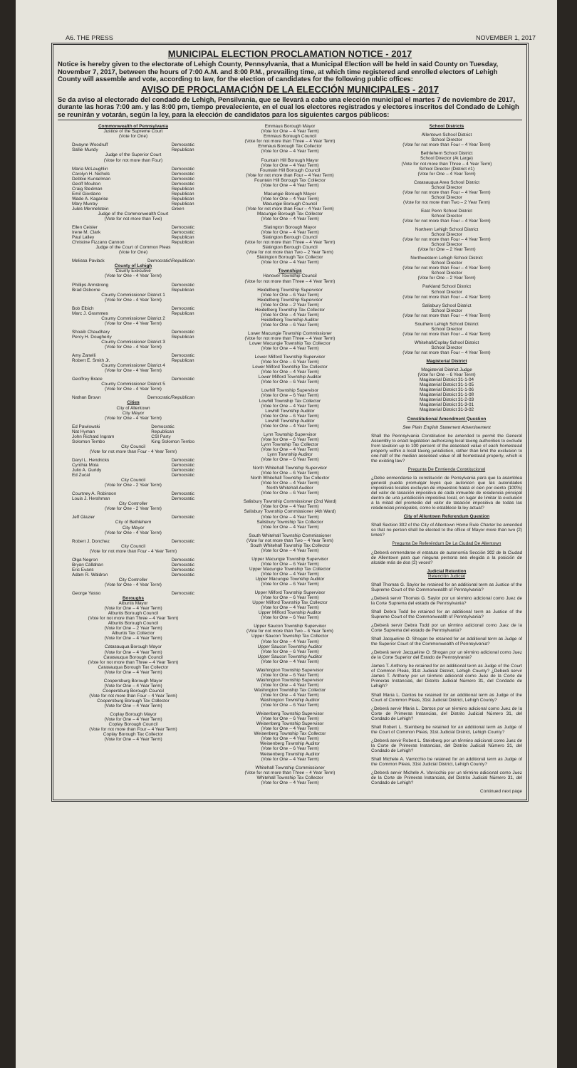A6. THE PRESS NOVEMBER 1, 2017
MUNICIPAL ELECTION PROCLAMATION NOTICE - 2017
Notice is hereby given to the electorate of Lehigh County, Pennsylvania, that a Municipal Election will be held in said County on Tuesday, November 7, 2017, between the hours of 7:00 A.M. and 8:00 P.M., prevailing time, at which time registered and enrolled electors of Lehigh County will assemble and vote, according to law, for the election of candidates for the following public offices:
AVISO DE PROCLAMACIÓN DE LA ELECCIÓN MUNICIPALES - 2017
Se da aviso al electorado del condado de Lehigh, Pensilvania, que se llevará a cabo una elección municipal el martes 7 de noviembre de 2017, durante las horas 7:00 am. y las 8:00 pm, tiempo prevaleciente, en el cual los electores registrados y electores inscritos del Condado de Lehigh se reunirán y votarán, según la ley, para la elección de candidatos para los siguientes cargos públicos:
Commonwealth of Pennsylvania
Justice of the Supreme Court
(Vote for One)
Dwayne Woodruff
Sallie Mundy Democratic
Republican
Judge of the Superior Court
(Vote for not more than Four)
Maria McLaughlin
Carolyn H. Nichols
Debbie Kunselman
Geoff Moulton
Craig Stedman
Emil Giordano
Wade A. Kagarise
Mary Murray
Jules Mermelstein Democratic
Democratic
Democratic
Democratic
Republican
Republican
Republican
Republican
Green
Judge of the Commonwealth Court
(Vote for not more than Two)
Ellen Ceisler
Irene M. Clark
Paul Lalley
Christine Fizzano Cannon Democratic
Democratic
Republican
Republican
Judge of the Court of Common Pleas
(Vote for One)
Melissa Pavlack Democratic\Republican
County of Lehigh
County Executive
(Vote for One - 4 Year Term)
Phillips Armstrong
Brad Osborne Democratic
Republican
County Commissioner District 1
(Vote for One - 4 Year Term)
Bob Elbich
Marc J. Grammes Democratic
Republican
County Commissioner District 2
(Vote for One - 4 Year Term)
Shoaib Chaudhary
Percy H. Dougherty Democratic
Republican
County Commissioner District 3
(Vote for One - 4 Year Term)
Amy Zanelli
Robert E. Smith Jr. Democratic
Republican
County Commissioner District 4
(Vote for One - 4 Year Term)
Geoffrey Brace Democratic
County Commissioner District 5
(Vote for One - 4 Year Term)
Nathan Brown Democratic/Republican
Cities
City of Allentown
City Mayor
(Vote for One - 4 Year Term)
Ed Pawlowski
Nat Hyman
John Richard Ingram
Solomon Tembo Democratic
Republican
CSI Party
King Solomon Tembo
City Council
(Vote for not more than Four - 4 Year Term)
Daryl L. Hendricks
Cynthia Mota
Julio A. Guridy
Ed Zucal Democratic
Democratic
Democratic
Democratic
City Council
(Vote for One - 2 Year Term)
Courtney A. Robinson
Louis J. Hershman Democratic
Democratic
City Controller
(Vote for One - 2 Year Term)
Jeff Glazier Democratic
City of Bethlehem
City Mayor
(Vote for One - 4 Year Term)
Robert J. Donchez Democratic
City Council
(Vote for not more than Four - 4 Year Term)
Olga Negron
Bryan Callahan
Eric Evans
Adam R. Waldron Democratic
Democratic
Democratic
Democratic
City Controller
(Vote for One - 4 Year Term)
George Yasso Democratic
Boroughs
Alburtis Mayor
(Vote for One – 4 Year Term)
Alburtis Borough Council
(Vote for not more than Three – 4 Year Term)
Alburtis Borough Council
(Vote for One – 2 Year Term)
Alburtis Tax Collector
(Vote for One – 4 Year Term)
Catasauqua Borough Mayor
(Vote for One – 4 Year Term)
Catasauqua Borough Council
(Vote for not more than Three – 4 Year Term)
Catasauqua Borough Tax Collector
(Vote for One – 4 Year Term)
Coopersburg Borough Mayor
(Vote for One – 4 Year Term)
Coopersburg Borough Council
(Vote for not more than Four – 4 Year Term)
Coopersburg Borough Tax Collector
(Vote for One – 4 Year Term)
Coplay Borough Mayor
(Vote for One – 4 Year Term)
Coplay Borough Council
(Vote for not more than Four – 4 Year Term)
Coplay Borough Tax Collector
(Vote for One – 4 Year Term)
Emmaus Borough Mayor
(Vote for One – 4 Year Term)
Emmaus Borough Council
(Vote for not more than Three – 4 Year Term)
Emmaus Borough Tax Collector
(Vote for One – 4 Year Term)
Fountain Hill Borough Mayor
(Vote for One – 4 Year Term)
Fountain Hill Borough Council
(Vote for not more than Four – 4 Year Term)
Fountain Hill Borough Tax Collector
(Vote for One – 4 Year Term)
Macungie Borough Mayor
(Vote for One – 4 Year Term)
Macungie Borough Council
(Vote for not more than Four – 4 Year Term)
Macungie Borough Tax Collector
(Vote for One – 4 Year Term)
Slatington Borough Mayor
(Vote for One – 4 Year Term)
Slatington Borough Council
(Vote for not more than Three – 4 Year Term)
Slatington Borough Council
(Vote for not more than Two – 2 Year Term)
Slatington Borough Tax Collector
(Vote for One – 4 Year Term)
Townships
Hanover Township Council
(Vote for not more than Three – 4 Year Term)
Heidelberg Township Supervisor
(Vote for One – 6 Year Term)
Heidelberg Township Supervisor
(Vote for One – 2 Year Term)
Heidelberg Township Tax Collector
(Vote for One – 4 Year Term)
Heidelberg Township Auditor
(Vote for One – 6 Year Term)
Lower Macungie Township Commissioner
(Vote for not more than Three – 4 Year Term)
Lower Macungie Township Tax Collector
(Vote for One – 4 Year Term)
Lower Milford Township Supervisor
(Vote for One – 6 Year Term)
Lower Milford Township Tax Collector
(Vote for One – 4 Year Term)
Lower Milford Township Auditor
(Vote for One – 6 Year Term)
Lowhill Township Supervisor
(Vote for One – 6 Year Term)
Lowhill Township Tax Collector
(Vote for One – 4 Year Term)
Lowhill Township Auditor
(Vote for One – 6 Year Term)
Lowhill Township Auditor
(Vote for One – 4 Year Term)
Lynn Township Supervisor
(Vote for One – 6 Year Term)
Lynn Township Tax Collector
(Vote for One – 4 Year Term)
Lynn Township Auditor
(Vote for One – 6 Year Term)
North Whitehall Township Supervisor
(Vote for One – 6 Year Term)
North Whitehall Township Tax Collector
(Vote for One – 4 Year Term)
North Whitehall Auditor
(Vote for One – 6 Year Term)
Salisbury Township Commissioner (2nd Ward)
(Vote for One – 4 Year Term)
Salisbury Township Commissioner (4th Ward)
(Vote for One – 4 Year Term)
Salisbury Township Tax Collector
(Vote for One – 4 Year Term)
South Whitehall Township Commissioner
(Vote for not more than Two – 4 Year Term)
South Whitehall Township Tax Collector
(Vote for One – 4 Year Term)
Upper Macungie Township Supervisor
(Vote for One – 6 Year Term)
Upper Macungie Township Tax Collector
(Vote for One – 4 Year Term)
Upper Macungie Township Auditor
(Vote for One – 6 Year Term)
Upper Milford Township Supervisor
(Vote for One – 6 Year Term)
Upper Milford Township Tax Collector
(Vote for One – 4 Year Term)
Upper Milford Township Auditor
(Vote for One – 6 Year Term)
Upper Saucon Township Supervisor
(Vote for not more than Two – 6 Year Term)
Upper Saucon Township Tax Collector
(Vote for One – 4 Year Term)
Upper Saucon Township Auditor
(Vote for One – 6 Year Term)
Upper Saucon Township Auditor
(Vote for One – 4 Year Term)
Washington Township Supervisor
(Vote for One – 6 Year Term)
Washington Township Supervisor
(Vote for One – 4 Year Term)
Washington Township Tax Collector
(Vote for One – 4 Year Term)
Washington Township Auditor
(Vote for One – 6 Year Term)
Weisenberg Township Supervisor
(Vote for One – 6 Year Term)
Weisenberg Township Supervisor
(Vote for One – 4 Year Term)
Weisenberg Township Tax Collector
(Vote for One – 4 Year Term)
Weisenberg Township Auditor
(Vote for One – 6 Year Term)
Weisenberg Township Auditor
(Vote for One – 4 Year Term)
Whitehall Township Commissioner
(Vote for not more than Three – 4 Year Term)
Whitehall Township Tax Collector
(Vote for One – 4 Year Term)
School Districts
Allentown School District
School Director
(Vote for not more than Four – 4 Year Term)
Bethlehem School District
School Director (At Large)
(Vote for not more than Three – 4 Year Term)
School Director (District #1)
(Vote for One – 4 Year Term)
Catasauqua Area School District
School Director
(Vote for not more than Four – 4 Year Term)
School Director
(Vote for not more than Two – 2 Year Term)
East Penn School District
School Director
(Vote for not more than Four – 4 Year Term)
Northern Lehigh School District
School Director
(Vote for not more than Four – 4 Year Term)
School Director
(Vote for One – 2 Year Term)
Northwestern Lehigh School District
School Director
(Vote for not more than Four – 4 Year Term)
School Director
(Vote for One – 2 Year Term)
Parkland School District
School Director
(Vote for not more than Four – 4 Year Term)
Salisbury School District
School Director
(Vote for not more than Four – 4 Year Term)
Southern Lehigh School District
School Director
(Vote for not more than Four – 4 Year Term)
Whitehall/Coplay School District
School Director
(Vote for not more than Four – 4 Year Term)
Magisterial District
Magisterial District Judge
(Vote for One – 6 Year Term)
Magisterial District 31-1-04
Magisterial District 31-1-05
Magisterial District 31-1-06
Magisterial District 31-1-08
Magisterial District 31-2-03
Magisterial District 31-3-01
Magisterial District 31-3-02
Constitutional Amendment Question
See Plain English Statement Advertisement
Shall the Pennsylvania Constitution be amended to permit the General Assembly to enact legislation authorizing local taxing authorities to exclude from taxation up to 100 percent of the assessed value of each homestead property within a local taxing jurisdiction, rather than limit the exclusion to one-half of the median assessed value of all homestead property, which is the existing law?
Pregunta De Enmienda Constitucional
¿Debe enmendarse la constitución de Pensylvania para que la asamblea general pueda promulgar leyes que autoricen que las autoridades impositivas locales excluyan de impuestos hasta el cien por ciento (100%) del valor de tasación impositiva de cada inmueble de residencia principal dentro de una jurisdicción impositiva local, en lugar de limitar la exclusión a la mitad del promedio del valor de tasación impositiva de todas las residencias principales, como lo establece la ley actual?
City of Allentown Referendum Question
Shall Section 302 of the City of Allentown Home Rule Charter be amended so that no person shall be elected to the office of Mayor more than two (2) times?
Pregunta De Referéndum De La Ciudad De Allentown
¿Deberá enmendarse el estatuto de autonomía Sección 302 de la Ciudad de Allentown para que ninguna persona sea elegida a la posición de alcalde más de dos (2) veces?
Judicial Retention
Retención Judicial
Shall Thomas G. Saylor be retained for an additional term as Justice of the Supreme Court of the Commonwealth of Pennsylvania?
¿Deberá servir Thomas G. Saylor por un término adicional como Juez de la Corte Suprema del estado de Pennsylvania?
Shall Debra Todd be retained for an additional term as Justice of the Supreme Court of the Commonwealth of Pennsylvania?
¿Deberá servir Debra Todd por un término adicional como Juez de la Corte Suprema del estado de Pennsylvania?
Shall Jacqueline O. Shogan be retained for an additional term as Judge of the Superior Court of the Commonwealth of Pennsylvania?
¿Deberá servir Jacqueline O. Shogan por un término adicional como Juez de la Corte Superior del Estado de Pennsylvania?
James T. Anthony be retained for an additional term as Judge of the Court of Common Pleas, 31st Judicial District, Lehigh County? ¿Deberá servir James T. Anthony por un término adicional como Juez de la Corte de Primeras Instancias, del Distrito Judicial Número 31, del Condado de Lehigh?
Shall Maria L. Dantos be retained for an additional term as Judge of the Court of Common Pleas, 31st Judicial District, Lehigh County?
¿Deberá servir Maria L. Dantos por un término adicional como Juez de la Corte de Primeras Instancias, del Distrito Judicial Número 31, del Condado de Lehigh?
Shall Robert L. Steinberg be retained for an additional term as Judge of the Court of Common Pleas, 31st Judicial District, Lehigh County?
¿Deberá servir Robert L. Steinberg por un término adicional como Juez de la Corte de Primeras Instancias, del Distrito Judicial Número 31, del Condado de Lehigh?
Shall Michele A. Varricchio be retained for an additional term as Judge of the Common Pleas, 31st Judicial District, Lehigh County?
¿Deberá servir Michele A. Varricchio por un término adicional como Juez de la Corte de Primeras Instancias, del Distrito Judicial Número 31, del Condado de Lehigh?
Continued next page